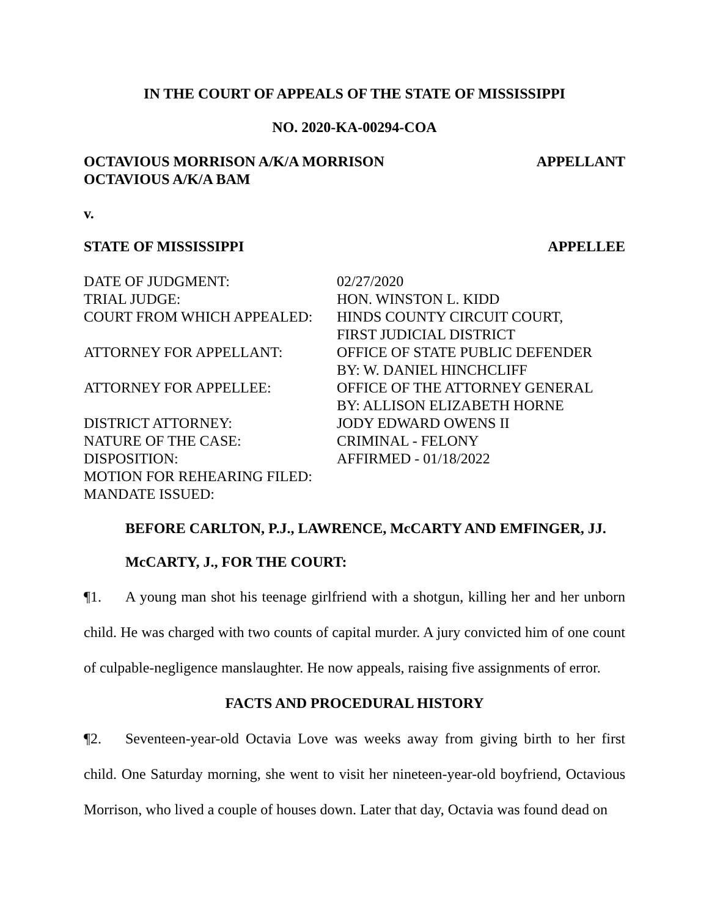IN THE COURT OF APPEALS OF THE STATE OF MISSISSIPPI
NO. 2020-KA-00294-COA
OCTAVIOUS MORRISON A/K/A MORRISON
OCTAVIOUS A/K/A BAM APPELLANT
v.
STATE OF MISSISSIPPI APPELLEE
| DATE OF JUDGMENT: | 02/27/2020 |
| TRIAL JUDGE: | HON. WINSTON L. KIDD |
| COURT FROM WHICH APPEALED: | HINDS COUNTY CIRCUIT COURT, FIRST JUDICIAL DISTRICT |
| ATTORNEY FOR APPELLANT: | OFFICE OF STATE PUBLIC DEFENDER BY: W. DANIEL HINCHCLIFF |
| ATTORNEY FOR APPELLEE: | OFFICE OF THE ATTORNEY GENERAL BY: ALLISON ELIZABETH HORNE |
| DISTRICT ATTORNEY: | JODY EDWARD OWENS II |
| NATURE OF THE CASE: | CRIMINAL - FELONY |
| DISPOSITION: | AFFIRMED - 01/18/2022 |
| MOTION FOR REHEARING FILED: | |
| MANDATE ISSUED: | |
BEFORE CARLTON, P.J., LAWRENCE, McCARTY AND EMFINGER, JJ.
McCARTY, J., FOR THE COURT:
¶1. A young man shot his teenage girlfriend with a shotgun, killing her and her unborn child. He was charged with two counts of capital murder. A jury convicted him of one count of culpable-negligence manslaughter. He now appeals, raising five assignments of error.
FACTS AND PROCEDURAL HISTORY
¶2. Seventeen-year-old Octavia Love was weeks away from giving birth to her first child. One Saturday morning, she went to visit her nineteen-year-old boyfriend, Octavious Morrison, who lived a couple of houses down. Later that day, Octavia was found dead on